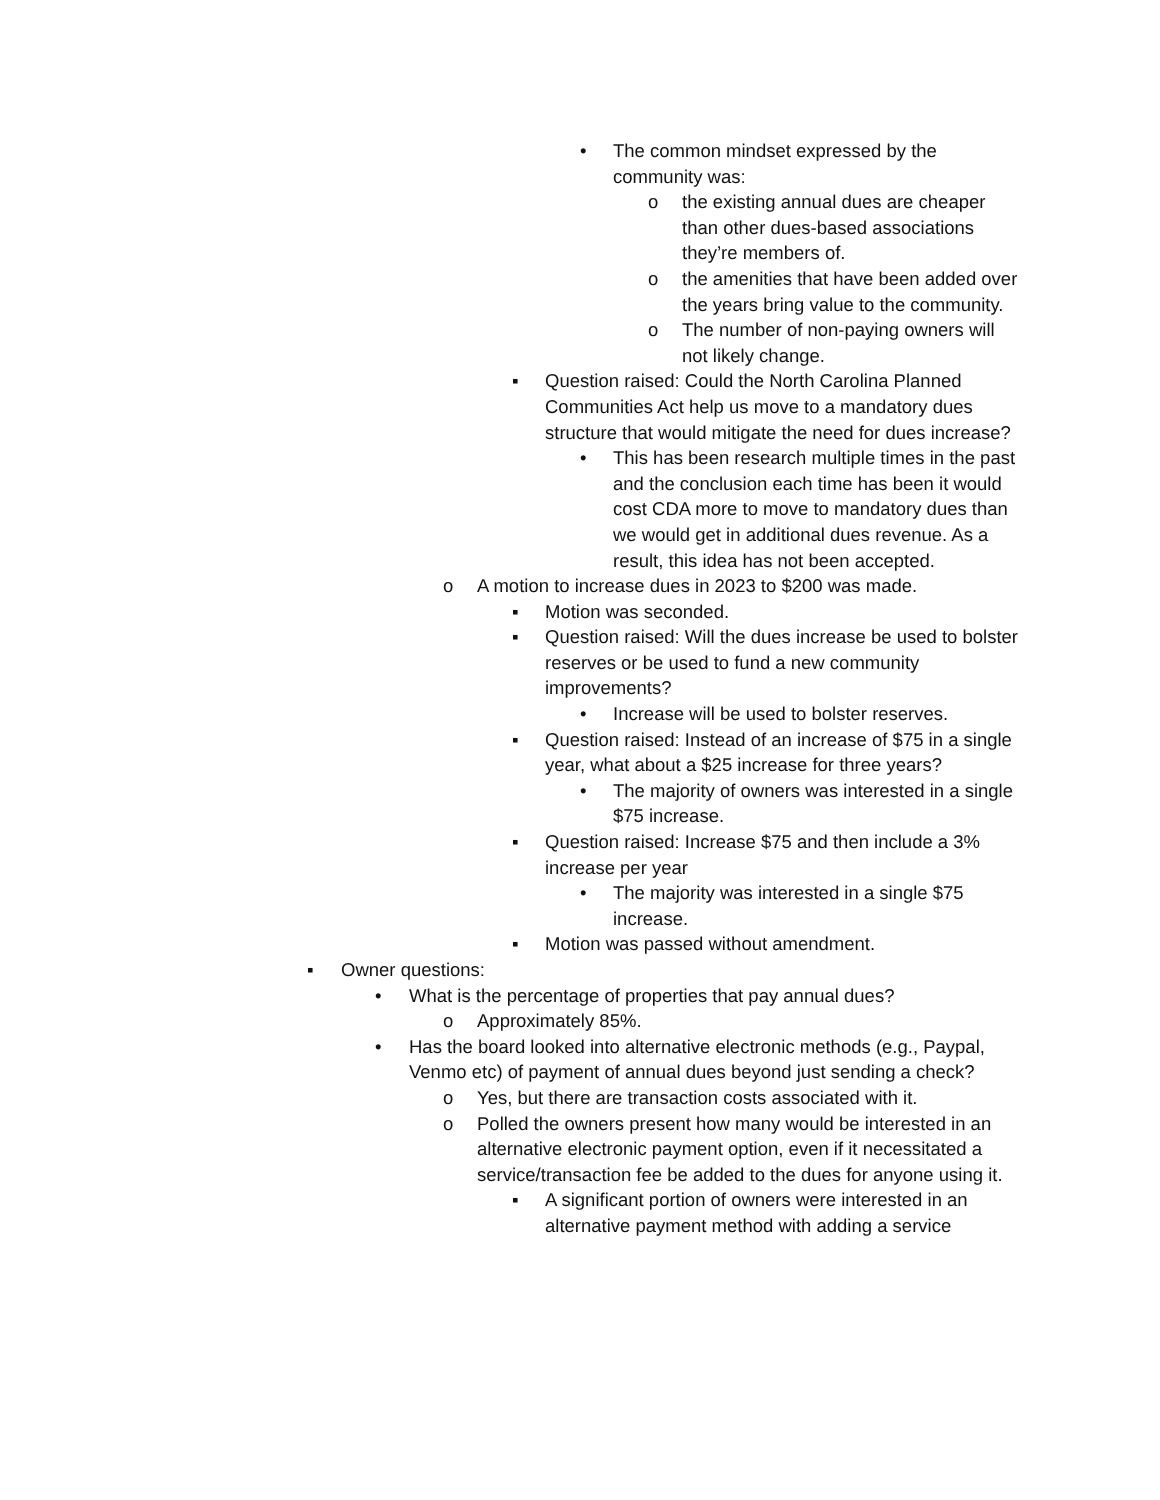• The common mindset expressed by the community was:
o the existing annual dues are cheaper than other dues-based associations they’re members of.
o the amenities that have been added over the years bring value to the community.
o The number of non-paying owners will not likely change.
▪ Question raised: Could the North Carolina Planned Communities Act help us move to a mandatory dues structure that would mitigate the need for dues increase?
• This has been research multiple times in the past and the conclusion each time has been it would cost CDA more to move to mandatory dues than we would get in additional dues revenue. As a result, this idea has not been accepted.
o A motion to increase dues in 2023 to $200 was made.
▪ Motion was seconded.
▪ Question raised: Will the dues increase be used to bolster reserves or be used to fund a new community improvements?
• Increase will be used to bolster reserves.
▪ Question raised: Instead of an increase of $75 in a single year, what about a $25 increase for three years?
• The majority of owners was interested in a single $75 increase.
▪ Question raised: Increase $75 and then include a 3% increase per year
• The majority was interested in a single $75 increase.
▪ Motion was passed without amendment.
▪ Owner questions:
• What is the percentage of properties that pay annual dues?
o Approximately 85%.
• Has the board looked into alternative electronic methods (e.g., Paypal, Venmo etc) of payment of annual dues beyond just sending a check?
o Yes, but there are transaction costs associated with it.
o Polled the owners present how many would be interested in an alternative electronic payment option, even if it necessitated a service/transaction fee be added to the dues for anyone using it.
▪ A significant portion of owners were interested in an alternative payment method with adding a service